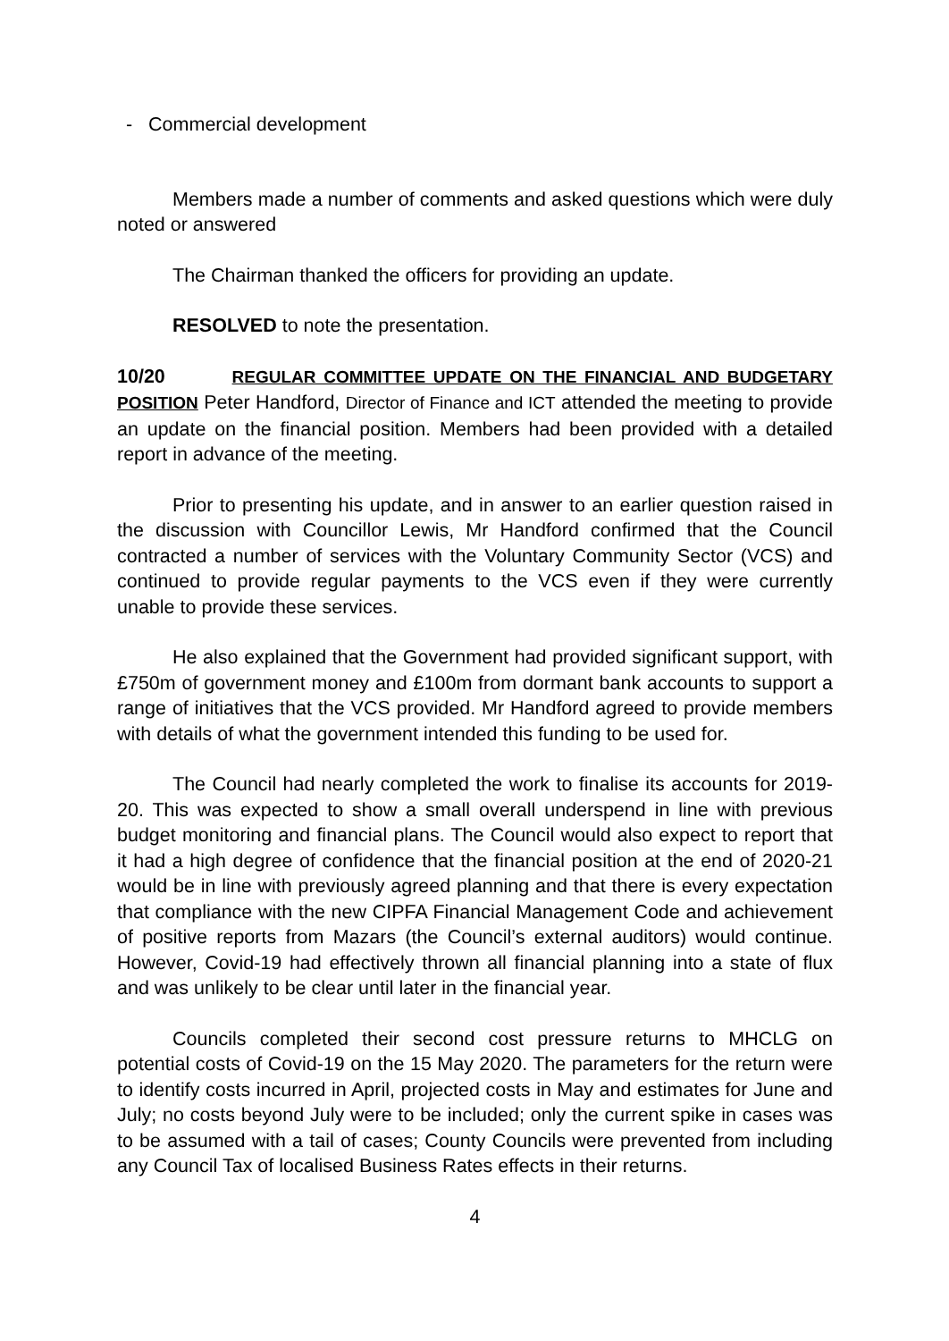- Commercial development
Members made a number of comments and asked questions which were duly noted or answered
The Chairman thanked the officers for providing an update.
RESOLVED to note the presentation.
10/20 REGULAR COMMITTEE UPDATE ON THE FINANCIAL AND BUDGETARY POSITION Peter Handford, Director of Finance and ICT attended the meeting to provide an update on the financial position. Members had been provided with a detailed report in advance of the meeting.
Prior to presenting his update, and in answer to an earlier question raised in the discussion with Councillor Lewis, Mr Handford confirmed that the Council contracted a number of services with the Voluntary Community Sector (VCS) and continued to provide regular payments to the VCS even if they were currently unable to provide these services.
He also explained that the Government had provided significant support, with £750m of government money and £100m from dormant bank accounts to support a range of initiatives that the VCS provided. Mr Handford agreed to provide members with details of what the government intended this funding to be used for.
The Council had nearly completed the work to finalise its accounts for 2019-20. This was expected to show a small overall underspend in line with previous budget monitoring and financial plans. The Council would also expect to report that it had a high degree of confidence that the financial position at the end of 2020-21 would be in line with previously agreed planning and that there is every expectation that compliance with the new CIPFA Financial Management Code and achievement of positive reports from Mazars (the Council’s external auditors) would continue. However, Covid-19 had effectively thrown all financial planning into a state of flux and was unlikely to be clear until later in the financial year.
Councils completed their second cost pressure returns to MHCLG on potential costs of Covid-19 on the 15 May 2020. The parameters for the return were to identify costs incurred in April, projected costs in May and estimates for June and July; no costs beyond July were to be included; only the current spike in cases was to be assumed with a tail of cases; County Councils were prevented from including any Council Tax of localised Business Rates effects in their returns.
4